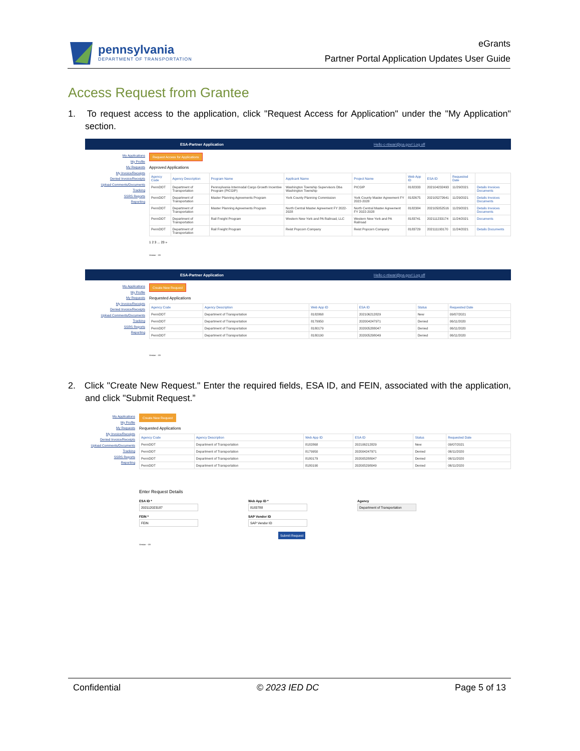pennsylvania
DEPARTMENT OF TRANSPORTATION
eGrants
Partner Portal Application Updates User Guide
Access Request from Grantee
1. To request access to the application, click "Request Access for Application" under the "My Application" section.
ESA-Partner Application Hello c-rtiwari@pa.gov! Log off
My Applications
My Profile
My Requests
My Invoice/Receipts
Denied Invoice/Receipts
Upload Comments/Documents
Tracking
SSRS Reports
Reporting
Request Access for Applications
Approved Applications
| Agency Code | Agency Description | Program Name | Applicant Name | Project Name | Web App ID | ESA ID | Requested Date | |
| --- | --- | --- | --- | --- | --- | --- | --- | --- |
| PennDOT | Department of Transportation | Pennsylvania Intermodal Cargo Growth Incentive Program (PICGIP) | Washington Township Supervisors Dba Washington Township | PICGIP | 8182333 | 202104232493 | 11/29/2021 | Details Invoices Documents |
| PennDOT | Department of Transportation | Master Planning Agreements Program | York County Planning Commission | York County Master Agreement FY 2022-2028 | 8182675 | 202105272641 | 11/29/2021 | Details Invoices Documents |
| PennDOT | Department of Transportation | Master Planning Agreements Program | North Central Master Agreement FY 2022-2028 | North Central Master Agreement FY 2022-2028 | 8182384 | 202105052516 | 11/29/2021 | Details Invoices Documents |
| PennDOT | Department of Transportation | Rail Freight Program | Western New York and PA Railroad, LLC | Western New York and PA Railroad | 8183741 | 202111233174 | 11/24/2021 | Documents |
| PennDOT | Department of Transportation | Rail Freight Program | Reist Popcorn Company | Reist Popcorn Company | 8183729 | 202111193170 | 11/24/2021 | Details Documents |
1 2 3 ... 23 »
Version - -09
ESA-Partner Application Hello c-rtiwari@pa.gov! Log off
My Applications
My Profile
My Requests
My Invoice/Receipts
Denied Invoice/Receipts
Upload Comments/Documents
Tracking
SSRS Reports
Reporting
Create New Request
Requested Applications
| Agency Code | Agency Description | Web App ID | ESA ID | Status | Requested Date |
| --- | --- | --- | --- | --- | --- |
| PennDOT | Department of Transportation | 8182868 | 202106212829 | New | 09/07/2021 |
| PennDOT | Department of Transportation | 8179950 | 202004247971 | Denied | 06/11/2020 |
| PennDOT | Department of Transportation | 8180179 | 202005288047 | Denied | 06/11/2020 |
| PennDOT | Department of Transportation | 8180190 | 202005298049 | Denied | 06/11/2020 |
Version - -09
2. Click "Create New Request." Enter the required fields, ESA ID, and FEIN, associated with the application, and click "Submit Request.”
My Applications
My Profile
My Requests
My Invoice/Receipts
Denied Invoice/Receipts
Upload Comments/Documents
Tracking
SSRS Reports
Reporting
Create New Request
Requested Applications
| Agency Code | Agency Description | Web App ID | ESA ID | Status | Requested Date |
| --- | --- | --- | --- | --- | --- |
| PennDOT | Department of Transportation | 8182868 | 202106212829 | New | 09/07/2021 |
| PennDOT | Department of Transportation | 8179950 | 202004247971 | Denied | 06/11/2020 |
| PennDOT | Department of Transportation | 8180179 | 202005288047 | Denied | 06/11/2020 |
| PennDOT | Department of Transportation | 8180190 | 202005298049 | Denied | 06/11/2020 |
Enter Request Details
ESA ID *
202112023187
FEIN *
FEIN
Web App ID *
8183788
SAP Vendor ID
SAP Vendor ID
Submit Request
Agency
Department of Transportation
Version - -09
Confidential © 2023 IED DC Page 5 of 13